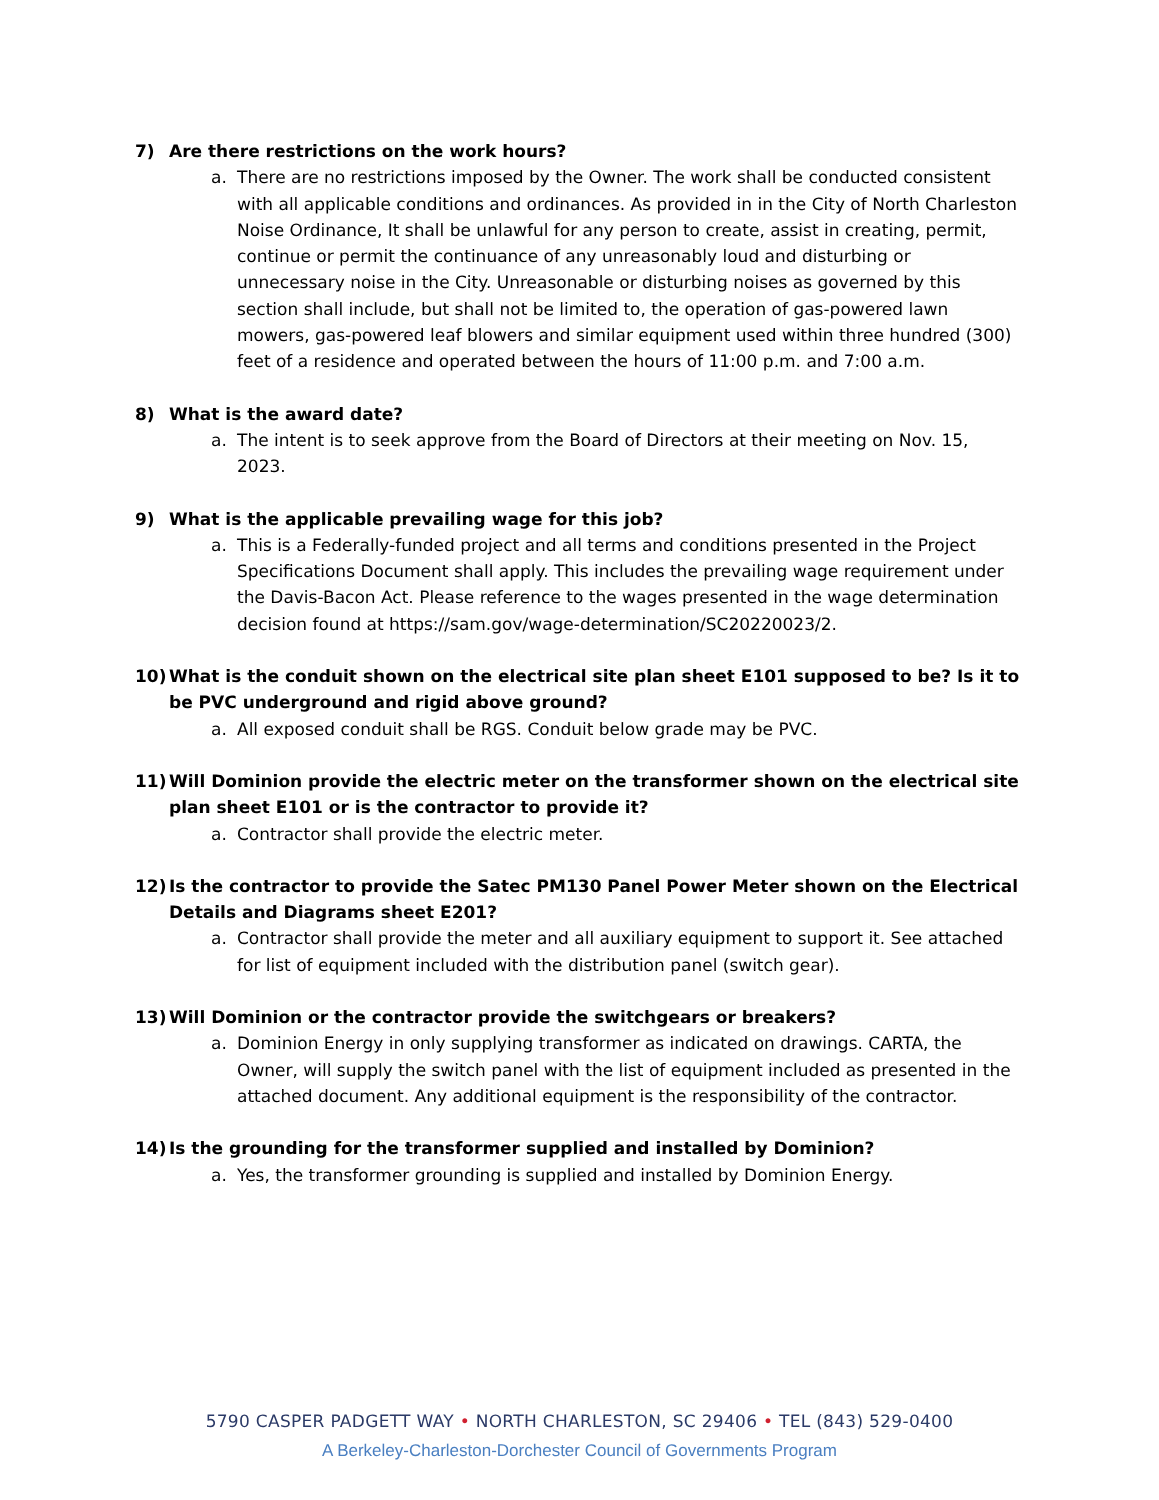7) Are there restrictions on the work hours?
a. There are no restrictions imposed by the Owner. The work shall be conducted consistent with all applicable conditions and ordinances. As provided in in the City of North Charleston Noise Ordinance, It shall be unlawful for any person to create, assist in creating, permit, continue or permit the continuance of any unreasonably loud and disturbing or unnecessary noise in the City. Unreasonable or disturbing noises as governed by this section shall include, but shall not be limited to, the operation of gas-powered lawn mowers, gas-powered leaf blowers and similar equipment used within three hundred (300) feet of a residence and operated between the hours of 11:00 p.m. and 7:00 a.m.
8) What is the award date?
a. The intent is to seek approve from the Board of Directors at their meeting on Nov. 15, 2023.
9) What is the applicable prevailing wage for this job?
a. This is a Federally-funded project and all terms and conditions presented in the Project Specifications Document shall apply. This includes the prevailing wage requirement under the Davis-Bacon Act. Please reference to the wages presented in the wage determination decision found at https://sam.gov/wage-determination/SC20220023/2.
10) What is the conduit shown on the electrical site plan sheet E101 supposed to be? Is it to be PVC underground and rigid above ground?
a. All exposed conduit shall be RGS. Conduit below grade may be PVC.
11) Will Dominion provide the electric meter on the transformer shown on the electrical site plan sheet E101 or is the contractor to provide it?
a. Contractor shall provide the electric meter.
12) Is the contractor to provide the Satec PM130 Panel Power Meter shown on the Electrical Details and Diagrams sheet E201?
a. Contractor shall provide the meter and all auxiliary equipment to support it. See attached for list of equipment included with the distribution panel (switch gear).
13) Will Dominion or the contractor provide the switchgears or breakers?
a. Dominion Energy in only supplying transformer as indicated on drawings. CARTA, the Owner, will supply the switch panel with the list of equipment included as presented in the attached document. Any additional equipment is the responsibility of the contractor.
14) Is the grounding for the transformer supplied and installed by Dominion?
a. Yes, the transformer grounding is supplied and installed by Dominion Energy.
5790 CASPER PADGETT WAY • NORTH CHARLESTON, SC 29406 • TEL (843) 529-0400
A Berkeley-Charleston-Dorchester Council of Governments Program